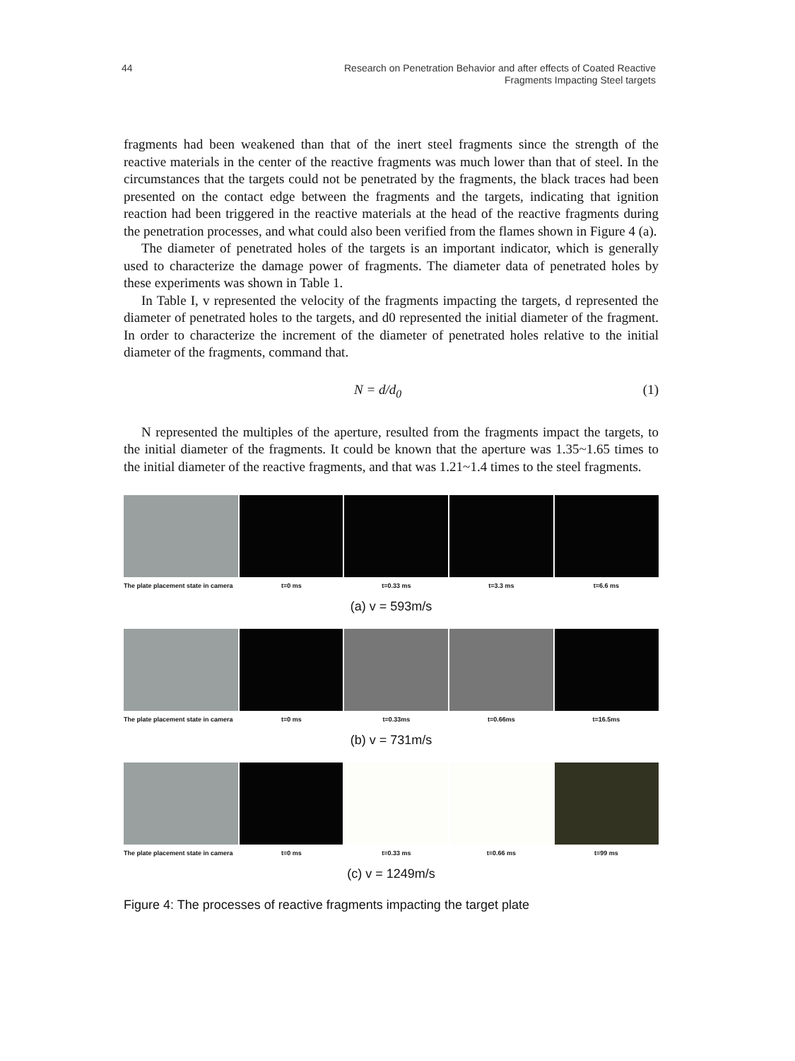44 Research on Penetration Behavior and after effects of Coated Reactive
Fragments Impacting Steel targets
fragments had been weakened than that of the inert steel fragments since the strength of the reactive materials in the center of the reactive fragments was much lower than that of steel. In the circumstances that the targets could not be penetrated by the fragments, the black traces had been presented on the contact edge between the fragments and the targets, indicating that ignition reaction had been triggered in the reactive materials at the head of the reactive fragments during the penetration processes, and what could also been verified from the flames shown in Figure 4 (a).
The diameter of penetrated holes of the targets is an important indicator, which is generally used to characterize the damage power of fragments. The diameter data of penetrated holes by these experiments was shown in Table 1.
In Table I, v represented the velocity of the fragments impacting the targets, d represented the diameter of penetrated holes to the targets, and d0 represented the initial diameter of the fragment. In order to characterize the increment of the diameter of penetrated holes relative to the initial diameter of the fragments, command that.
N = d/d<sub>0</sub> (1)
N represented the multiples of the aperture, resulted from the fragments impact the targets, to the initial diameter of the fragments. It could be known that the aperture was 1.35~1.65 times to the initial diameter of the reactive fragments, and that was 1.21~1.4 times to the steel fragments.
The plate placement state in camera
t=0 ms t=0.33 ms t=3.3 ms t=6.6 ms
(a) v = 593m/s
The plate placement state in camera
t=0 ms t=0.33ms t=0.66ms t=16.5ms
(b) v = 731m/s
The plate placement state in camera
t=0 ms t=0.33 ms t=0.66 ms t=99 ms
(c) v = 1249m/s
Figure 4: The processes of reactive fragments impacting the target plate